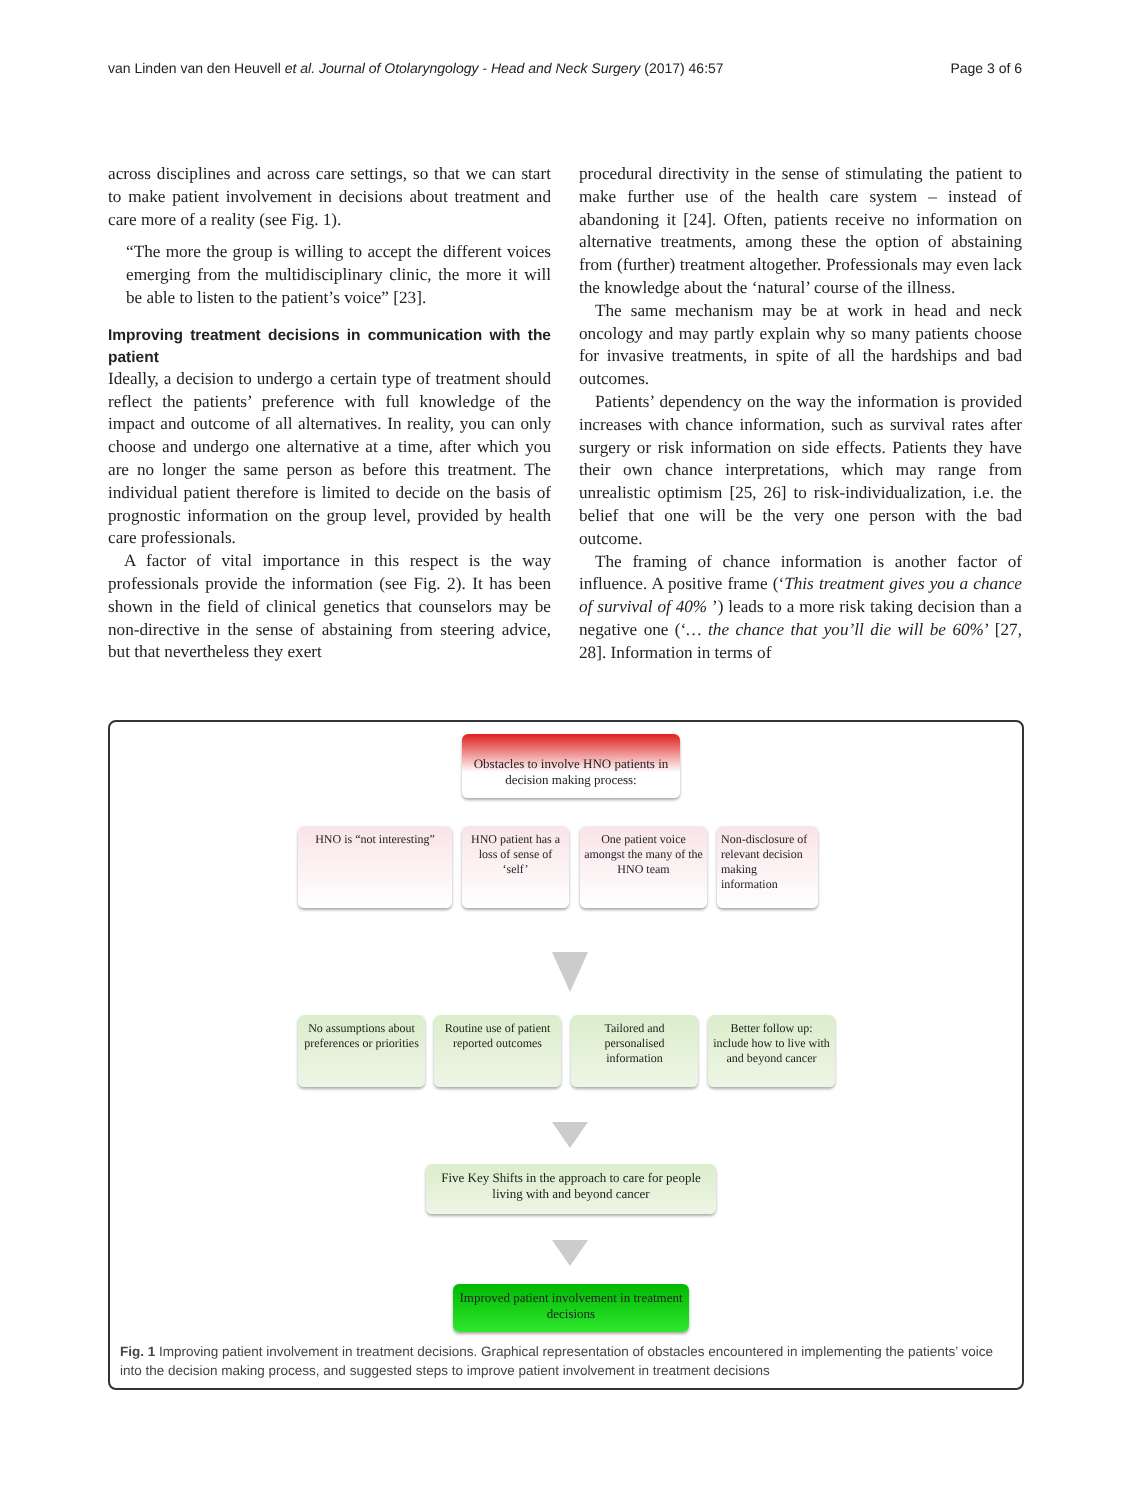van Linden van den Heuvell et al. Journal of Otolaryngology - Head and Neck Surgery (2017) 46:57 Page 3 of 6
across disciplines and across care settings, so that we can start to make patient involvement in decisions about treatment and care more of a reality (see Fig. 1).
“The more the group is willing to accept the different voices emerging from the multidisciplinary clinic, the more it will be able to listen to the patient’s voice” [23].
Improving treatment decisions in communication with the patient
Ideally, a decision to undergo a certain type of treatment should reflect the patients’ preference with full knowledge of the impact and outcome of all alternatives. In reality, you can only choose and undergo one alternative at a time, after which you are no longer the same person as before this treatment. The individual patient therefore is limited to decide on the basis of prognostic information on the group level, provided by health care professionals.
A factor of vital importance in this respect is the way professionals provide the information (see Fig. 2). It has been shown in the field of clinical genetics that counselors may be non-directive in the sense of abstaining from steering advice, but that nevertheless they exert
procedural directivity in the sense of stimulating the patient to make further use of the health care system – instead of abandoning it [24]. Often, patients receive no information on alternative treatments, among these the option of abstaining from (further) treatment altogether. Professionals may even lack the knowledge about the ‘natural’ course of the illness.
The same mechanism may be at work in head and neck oncology and may partly explain why so many patients choose for invasive treatments, in spite of all the hardships and bad outcomes.
Patients’ dependency on the way the information is provided increases with chance information, such as survival rates after surgery or risk information on side effects. Patients they have their own chance interpretations, which may range from unrealistic optimism [25, 26] to risk-individualization, i.e. the belief that one will be the very one person with the bad outcome.
The framing of chance information is another factor of influence. A positive frame (‘This treatment gives you a chance of survival of 40% ’) leads to a more risk taking decision than a negative one (‘… the chance that you’ll die will be 60%’ [27, 28]. Information in terms of
Obstacles to involve HNO patients in decision making process:
HNO is “not interesting”
HNO patient has a loss of sense of ‘self’
One patient voice amongst the many of the HNO team
Non-disclosure of relevant decision making information
No assumptions about preferences or priorities
Routine use of patient reported outcomes
Tailored and personalised information
Better follow up: include how to live with and beyond cancer
Five Key Shifts in the approach to care for people living with and beyond cancer
Improved patient involvement in treatment decisions
Fig. 1 Improving patient involvement in treatment decisions. Graphical representation of obstacles encountered in implementing the patients’ voice into the decision making process, and suggested steps to improve patient involvement in treatment decisions